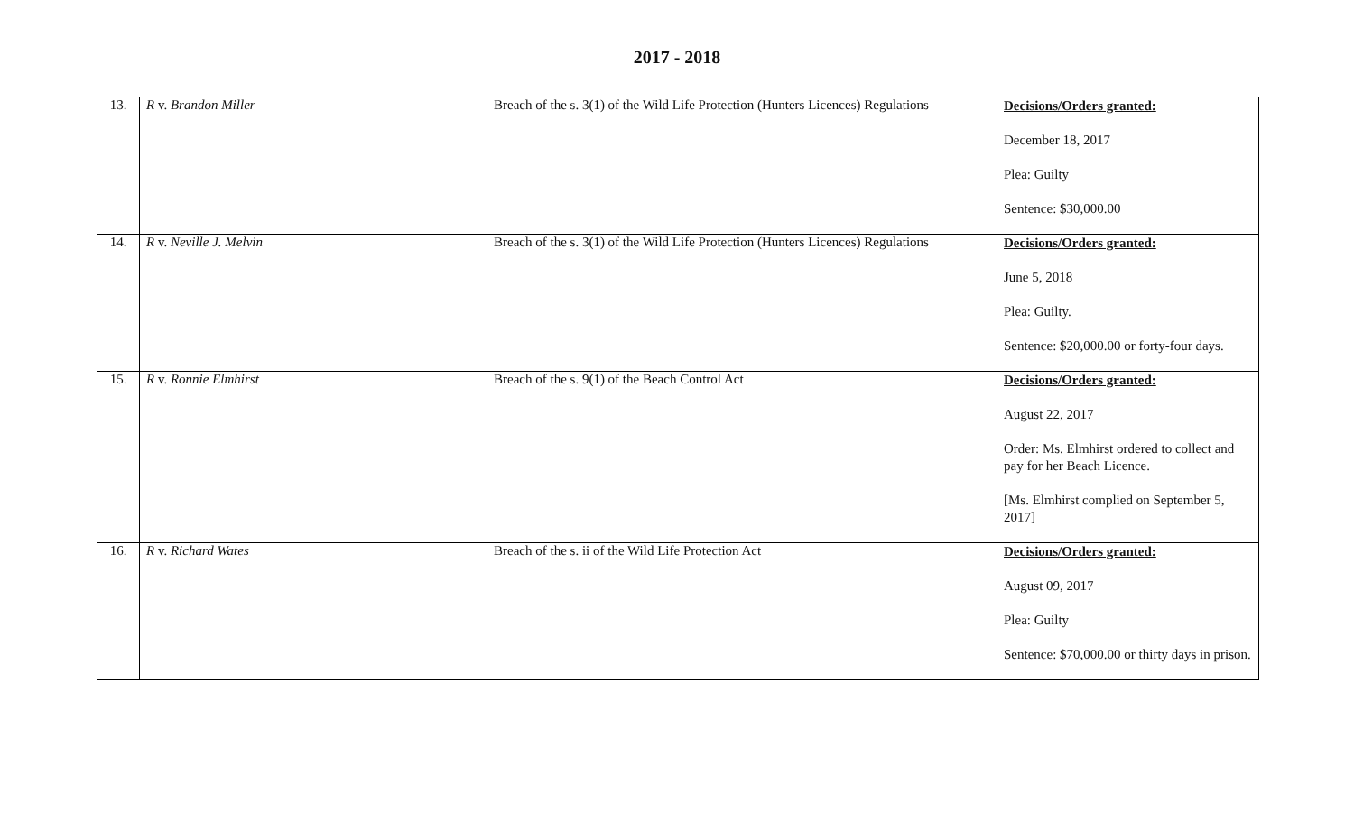2017 - 2018
| 13. | R v. Brandon Miller | Breach of the s. 3(1) of the Wild Life Protection (Hunters Licences) Regulations | Decisions/Orders granted: December 18, 2017 Plea: Guilty Sentence: $30,000.00 |
| 14. | R v. Neville J. Melvin | Breach of the s. 3(1) of the Wild Life Protection (Hunters Licences) Regulations | Decisions/Orders granted: June 5, 2018 Plea: Guilty. Sentence: $20,000.00 or forty-four days. |
| 15. | R v. Ronnie Elmhirst | Breach of the s. 9(1) of the Beach Control Act | Decisions/Orders granted: August 22, 2017 Order: Ms. Elmhirst ordered to collect and pay for her Beach Licence. [Ms. Elmhirst complied on September 5, 2017] |
| 16. | R v. Richard Wates | Breach of the s. ii of the Wild Life Protection Act | Decisions/Orders granted: August 09, 2017 Plea: Guilty Sentence: $70,000.00 or thirty days in prison. |